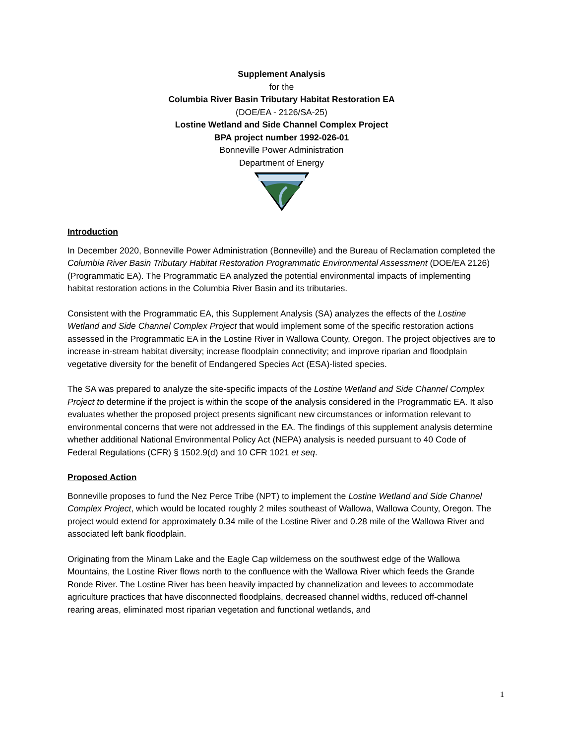Supplement Analysis
for the
Columbia River Basin Tributary Habitat Restoration EA
(DOE/EA - 2126/SA-25)
Lostine Wetland and Side Channel Complex Project
BPA project number 1992-026-01
Bonneville Power Administration
Department of Energy
Introduction
In December 2020, Bonneville Power Administration (Bonneville) and the Bureau of Reclamation completed the Columbia River Basin Tributary Habitat Restoration Programmatic Environmental Assessment (DOE/EA 2126) (Programmatic EA). The Programmatic EA analyzed the potential environmental impacts of implementing habitat restoration actions in the Columbia River Basin and its tributaries.
Consistent with the Programmatic EA, this Supplement Analysis (SA) analyzes the effects of the Lostine Wetland and Side Channel Complex Project that would implement some of the specific restoration actions assessed in the Programmatic EA in the Lostine River in Wallowa County, Oregon. The project objectives are to increase in-stream habitat diversity; increase floodplain connectivity; and improve riparian and floodplain vegetative diversity for the benefit of Endangered Species Act (ESA)-listed species.
The SA was prepared to analyze the site-specific impacts of the Lostine Wetland and Side Channel Complex Project to determine if the project is within the scope of the analysis considered in the Programmatic EA. It also evaluates whether the proposed project presents significant new circumstances or information relevant to environmental concerns that were not addressed in the EA. The findings of this supplement analysis determine whether additional National Environmental Policy Act (NEPA) analysis is needed pursuant to 40 Code of Federal Regulations (CFR) § 1502.9(d) and 10 CFR 1021 et seq.
Proposed Action
Bonneville proposes to fund the Nez Perce Tribe (NPT) to implement the Lostine Wetland and Side Channel Complex Project, which would be located roughly 2 miles southeast of Wallowa, Wallowa County, Oregon. The project would extend for approximately 0.34 mile of the Lostine River and 0.28 mile of the Wallowa River and associated left bank floodplain.
Originating from the Minam Lake and the Eagle Cap wilderness on the southwest edge of the Wallowa Mountains, the Lostine River flows north to the confluence with the Wallowa River which feeds the Grande Ronde River. The Lostine River has been heavily impacted by channelization and levees to accommodate agriculture practices that have disconnected floodplains, decreased channel widths, reduced off-channel rearing areas, eliminated most riparian vegetation and functional wetlands, and
1